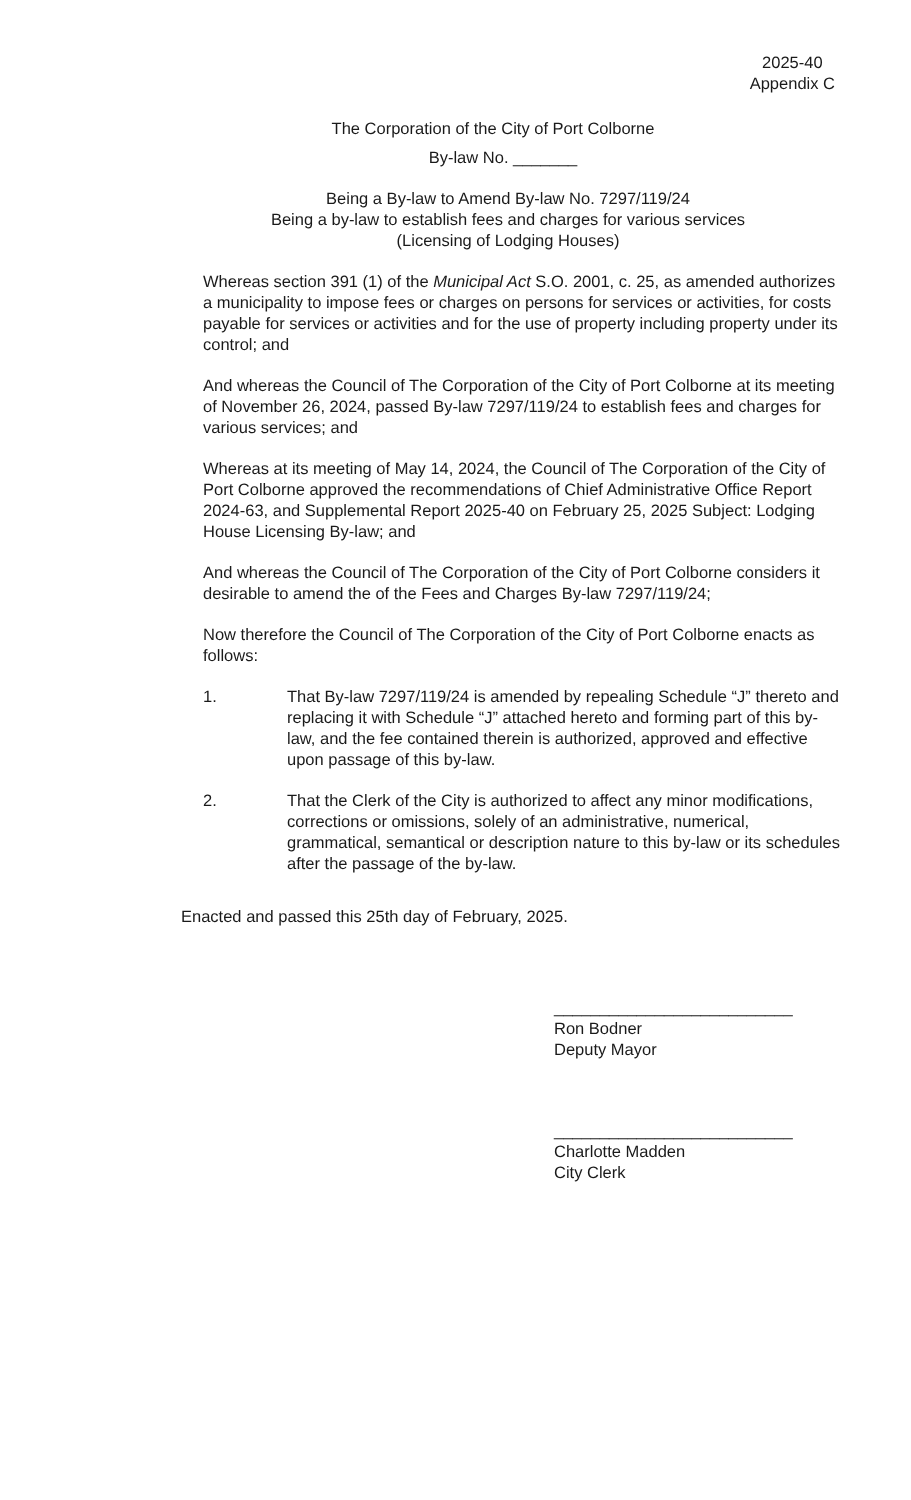2025-40
Appendix C
The Corporation of the City of Port Colborne
By-law No. _______
Being a By-law to Amend By-law No. 7297/119/24
Being a by-law to establish fees and charges for various services
(Licensing of Lodging Houses)
Whereas section 391 (1) of the Municipal Act S.O. 2001, c. 25, as amended authorizes a municipality to impose fees or charges on persons for services or activities, for costs payable for services or activities and for the use of property including property under its control; and
And whereas the Council of The Corporation of the City of Port Colborne at its meeting of November 26, 2024, passed By-law 7297/119/24 to establish fees and charges for various services; and
Whereas at its meeting of May 14, 2024, the Council of The Corporation of the City of Port Colborne approved the recommendations of Chief Administrative Office Report 2024-63, and Supplemental Report 2025-40 on February 25, 2025 Subject: Lodging House Licensing By-law; and
And whereas the Council of The Corporation of the City of Port Colborne considers it desirable to amend the of the Fees and Charges By-law 7297/119/24;
Now therefore the Council of The Corporation of the City of Port Colborne enacts as follows:
1. That By-law 7297/119/24 is amended by repealing Schedule “J” thereto and replacing it with Schedule “J” attached hereto and forming part of this by-law, and the fee contained therein is authorized, approved and effective upon passage of this by-law.
2. That the Clerk of the City is authorized to affect any minor modifications, corrections or omissions, solely of an administrative, numerical, grammatical, semantical or description nature to this by-law or its schedules after the passage of the by-law.
Enacted and passed this 25th day of February, 2025.
__________________________
Ron Bodner
Deputy Mayor
__________________________
Charlotte Madden
City Clerk